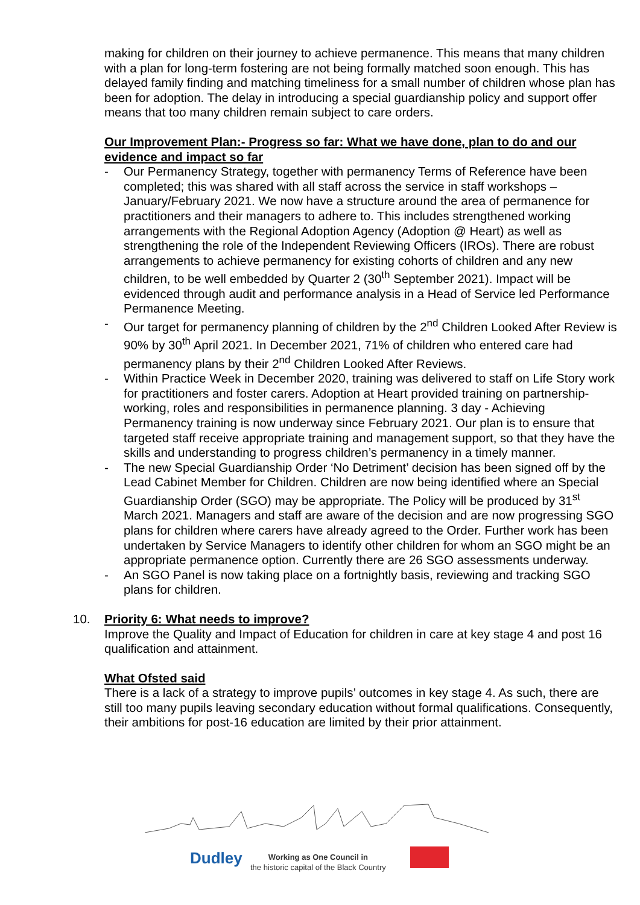making for children on their journey to achieve permanence. This means that many children with a plan for long-term fostering are not being formally matched soon enough. This has delayed family finding and matching timeliness for a small number of children whose plan has been for adoption. The delay in introducing a special guardianship policy and support offer means that too many children remain subject to care orders.
Our Improvement Plan:- Progress so far: What we have done, plan to do and our evidence and impact so far
- Our Permanency Strategy, together with permanency Terms of Reference have been completed; this was shared with all staff across the service in staff workshops – January/February 2021. We now have a structure around the area of permanence for practitioners and their managers to adhere to. This includes strengthened working arrangements with the Regional Adoption Agency (Adoption @ Heart) as well as strengthening the role of the Independent Reviewing Officers (IROs). There are robust arrangements to achieve permanency for existing cohorts of children and any new children, to be well embedded by Quarter 2 (30<sup>th</sup> September 2021). Impact will be evidenced through audit and performance analysis in a Head of Service led Performance Permanence Meeting.
- Our target for permanency planning of children by the 2<sup>nd</sup> Children Looked After Review is 90% by 30<sup>th</sup> April 2021. In December 2021, 71% of children who entered care had permanency plans by their 2<sup>nd</sup> Children Looked After Reviews.
- Within Practice Week in December 2020, training was delivered to staff on Life Story work for practitioners and foster carers. Adoption at Heart provided training on partnership-working, roles and responsibilities in permanence planning. 3 day - Achieving Permanency training is now underway since February 2021. Our plan is to ensure that targeted staff receive appropriate training and management support, so that they have the skills and understanding to progress children’s permanency in a timely manner.
- The new Special Guardianship Order ‘No Detriment’ decision has been signed off by the Lead Cabinet Member for Children. Children are now being identified where an Special Guardianship Order (SGO) may be appropriate. The Policy will be produced by 31<sup>st</sup> March 2021. Managers and staff are aware of the decision and are now progressing SGO plans for children where carers have already agreed to the Order. Further work has been undertaken by Service Managers to identify other children for whom an SGO might be an appropriate permanence option. Currently there are 26 SGO assessments underway.
- An SGO Panel is now taking place on a fortnightly basis, reviewing and tracking SGO plans for children.
10. Priority 6: What needs to improve?
Improve the Quality and Impact of Education for children in care at key stage 4 and post 16 qualification and attainment.
What Ofsted said
There is a lack of a strategy to improve pupils’ outcomes in key stage 4. As such, there are still too many pupils leaving secondary education without formal qualifications. Consequently, their ambitions for post-16 education are limited by their prior attainment.
Dudley
Working as One Council in
the historic capital of the Black Country